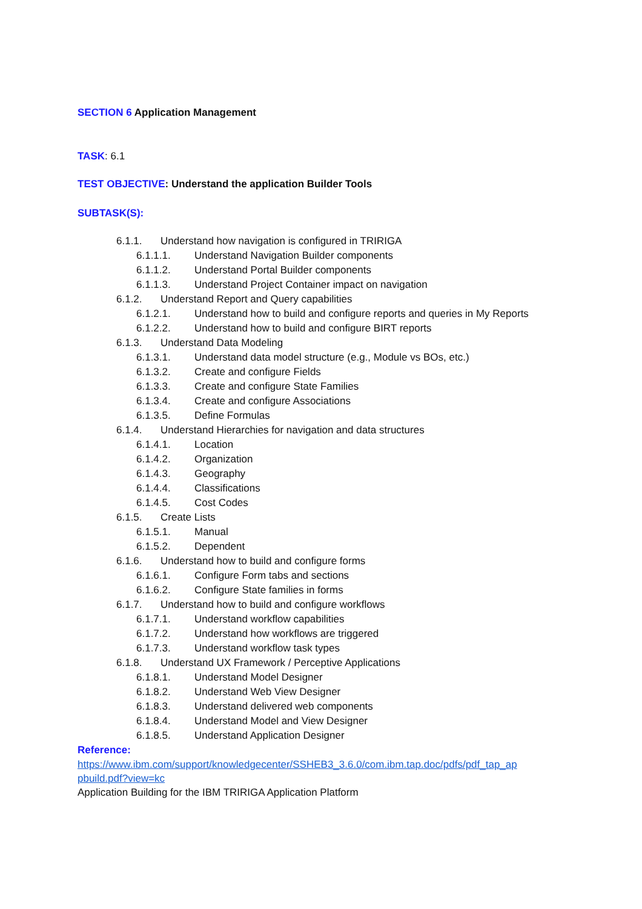SECTION 6 Application Management
TASK: 6.1
TEST OBJECTIVE: Understand the application Builder Tools
SUBTASK(S):
6.1.1. Understand how navigation is configured in TRIRIGA
6.1.1.1. Understand Navigation Builder components
6.1.1.2. Understand Portal Builder components
6.1.1.3. Understand Project Container impact on navigation
6.1.2. Understand Report and Query capabilities
6.1.2.1. Understand how to build and configure reports and queries in My Reports
6.1.2.2. Understand how to build and configure BIRT reports
6.1.3. Understand Data Modeling
6.1.3.1. Understand data model structure (e.g., Module vs BOs, etc.)
6.1.3.2. Create and configure Fields
6.1.3.3. Create and configure State Families
6.1.3.4. Create and configure Associations
6.1.3.5. Define Formulas
6.1.4. Understand Hierarchies for navigation and data structures
6.1.4.1. Location
6.1.4.2. Organization
6.1.4.3. Geography
6.1.4.4. Classifications
6.1.4.5. Cost Codes
6.1.5. Create Lists
6.1.5.1. Manual
6.1.5.2. Dependent
6.1.6. Understand how to build and configure forms
6.1.6.1. Configure Form tabs and sections
6.1.6.2. Configure State families in forms
6.1.7. Understand how to build and configure workflows
6.1.7.1. Understand workflow capabilities
6.1.7.2. Understand how workflows are triggered
6.1.7.3. Understand workflow task types
6.1.8. Understand UX Framework / Perceptive Applications
6.1.8.1. Understand Model Designer
6.1.8.2. Understand Web View Designer
6.1.8.3. Understand delivered web components
6.1.8.4. Understand Model and View Designer
6.1.8.5. Understand Application Designer
Reference:
https://www.ibm.com/support/knowledgecenter/SSHEB3_3.6.0/com.ibm.tap.doc/pdfs/pdf_tap_ap pbuild.pdf?view=kc
Application Building for the IBM TRIRIGA Application Platform